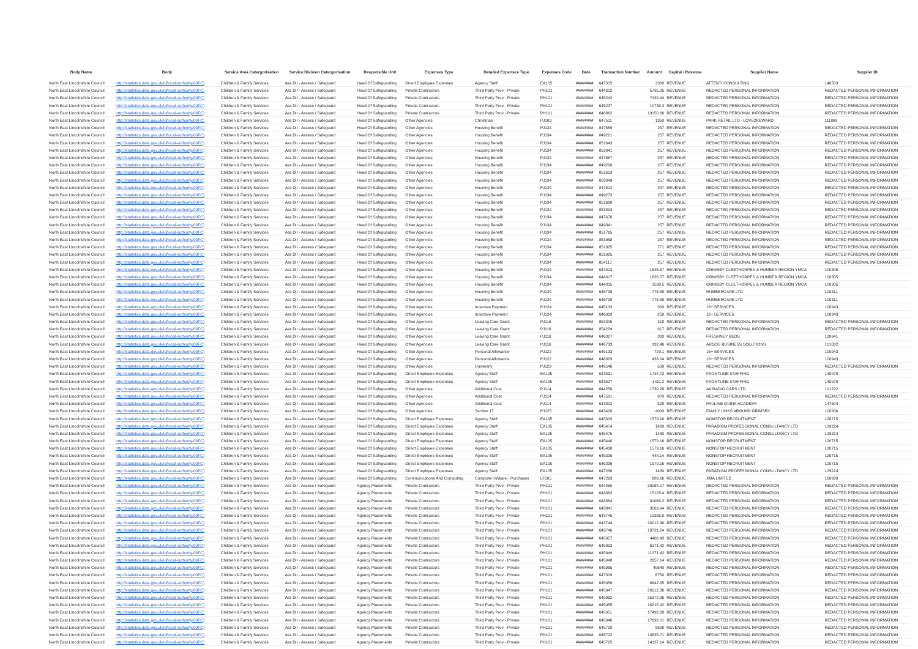| Body Name | Body | Service Area Catergorisation | Service Division Catergorisation | Responsible Unit | Expenses Type | Detailed Expenses Type | Expenses Code | Date | Transaction Number | Amount | Capital / Revenue | Supplier Name | Supplier ID |
| --- | --- | --- | --- | --- | --- | --- | --- | --- | --- | --- | --- | --- | --- |
| North East Lincolnshire Council | http://statistics.data.gov.uk/id/local-authority/00FC) | Children & Family Services | Ass Dir - Assess / Safeguard | Head Of Safeguarding | Direct Employee Expenses | Agency Staff | EA105 | ######## | 647315 | 2360 | REVENUE | ATTENTI CONSULTING | 146503 |
| North East Lincolnshire Council | http://statistics.data.gov.uk/id/local-authority/00FC) | Children & Family Services | Ass Dir - Assess / Safeguard | Head Of Safeguarding | Private Contractors | Third Party Prov - Private | PH101 | ######## | 644312 | 5795.25 | REVENUE | REDACTED PERSONAL INFORMATION | REDACTED PERSONAL INFORMATION |
| North East Lincolnshire Council | http://statistics.data.gov.uk/id/local-authority/00FC) | Children & Family Services | Ass Dir - Assess / Safeguard | Head Of Safeguarding | Private Contractors | Third Party Prov - Private | PH101 | ######## | 645242 | 7430.94 | REVENUE | REDACTED PERSONAL INFORMATION | REDACTED PERSONAL INFORMATION |
| North East Lincolnshire Council | http://statistics.data.gov.uk/id/local-authority/00FC) | Children & Family Services | Ass Dir - Assess / Safeguard | Head Of Safeguarding | Private Contractors | Third Party Prov - Private | PH101 | ######## | 645237 | 10738.3 | REVENUE | REDACTED PERSONAL INFORMATION | REDACTED PERSONAL INFORMATION |
| North East Lincolnshire Council | http://statistics.data.gov.uk/id/local-authority/00FC) | Children & Family Services | Ass Dir - Assess / Safeguard | Head Of Safeguarding | Private Contractors | Third Party Prov - Private | PH101 | ######## | 646862 | 19150.66 | REVENUE | REDACTED PERSONAL INFORMATION | REDACTED PERSONAL INFORMATION |
| North East Lincolnshire Council | http://statistics.data.gov.uk/id/local-authority/00FC) | Children & Family Services | Ass Dir - Assess / Safeguard | Head Of Safeguarding | Other Agencies | Christmas | PJ109 | ######## | 647511 | 1350 | REVENUE | PARK RETAIL LTD - LOVE2REWARD | 111869 |
| North East Lincolnshire Council | http://statistics.data.gov.uk/id/local-authority/00FC) | Children & Family Services | Ass Dir - Assess / Safeguard | Head Of Safeguarding | Other Agencies | Housing Benefit | PJ134 | ######## | 847559 | 257 | REVENUE | REDACTED PERSONAL INFORMATION | REDACTED PERSONAL INFORMATION |
| North East Lincolnshire Council | http://statistics.data.gov.uk/id/local-authority/00FC) | Children & Family Services | Ass Dir - Assess / Safeguard | Head Of Safeguarding | Other Agencies | Housing Benefit | PJ134 | ######## | 849221 | 257 | REVENUE | REDACTED PERSONAL INFORMATION | REDACTED PERSONAL INFORMATION |
| North East Lincolnshire Council | http://statistics.data.gov.uk/id/local-authority/00FC) | Children & Family Services | Ass Dir - Assess / Safeguard | Head Of Safeguarding | Other Agencies | Housing Benefit | PJ134 | ######## | 851643 | 257 | REVENUE | REDACTED PERSONAL INFORMATION | REDACTED PERSONAL INFORMATION |
| North East Lincolnshire Council | http://statistics.data.gov.uk/id/local-authority/00FC) | Children & Family Services | Ass Dir - Assess / Safeguard | Head Of Safeguarding | Other Agencies | Housing Benefit | PJ134 | ######## | 853841 | 257 | REVENUE | REDACTED PERSONAL INFORMATION | REDACTED PERSONAL INFORMATION |
| North East Lincolnshire Council | http://statistics.data.gov.uk/id/local-authority/00FC) | Children & Family Services | Ass Dir - Assess / Safeguard | Head Of Safeguarding | Other Agencies | Housing Benefit | PJ134 | ######## | 847567 | 257 | REVENUE | REDACTED PERSONAL INFORMATION | REDACTED PERSONAL INFORMATION |
| North East Lincolnshire Council | http://statistics.data.gov.uk/id/local-authority/00FC) | Children & Family Services | Ass Dir - Assess / Safeguard | Head Of Safeguarding | Other Agencies | Housing Benefit | PJ134 | ######## | 849228 | 257 | REVENUE | REDACTED PERSONAL INFORMATION | REDACTED PERSONAL INFORMATION |
| North East Lincolnshire Council | http://statistics.data.gov.uk/id/local-authority/00FC) | Children & Family Services | Ass Dir - Assess / Safeguard | Head Of Safeguarding | Other Agencies | Housing Benefit | PJ134 | ######## | 851653 | 257 | REVENUE | REDACTED PERSONAL INFORMATION | REDACTED PERSONAL INFORMATION |
| North East Lincolnshire Council | http://statistics.data.gov.uk/id/local-authority/00FC) | Children & Family Services | Ass Dir - Assess / Safeguard | Head Of Safeguarding | Other Agencies | Housing Benefit | PJ134 | ######## | 853849 | 257 | REVENUE | REDACTED PERSONAL INFORMATION | REDACTED PERSONAL INFORMATION |
| North East Lincolnshire Council | http://statistics.data.gov.uk/id/local-authority/00FC) | Children & Family Services | Ass Dir - Assess / Safeguard | Head Of Safeguarding | Other Agencies | Housing Benefit | PJ134 | ######## | 847612 | 257 | REVENUE | REDACTED PERSONAL INFORMATION | REDACTED PERSONAL INFORMATION |
| North East Lincolnshire Council | http://statistics.data.gov.uk/id/local-authority/00FC) | Children & Family Services | Ass Dir - Assess / Safeguard | Head Of Safeguarding | Other Agencies | Housing Benefit | PJ134 | ######## | 849273 | 257 | REVENUE | REDACTED PERSONAL INFORMATION | REDACTED PERSONAL INFORMATION |
| North East Lincolnshire Council | http://statistics.data.gov.uk/id/local-authority/00FC) | Children & Family Services | Ass Dir - Assess / Safeguard | Head Of Safeguarding | Other Agencies | Housing Benefit | PJ134 | ######## | 851698 | 257 | REVENUE | REDACTED PERSONAL INFORMATION | REDACTED PERSONAL INFORMATION |
| North East Lincolnshire Council | http://statistics.data.gov.uk/id/local-authority/00FC) | Children & Family Services | Ass Dir - Assess / Safeguard | Head Of Safeguarding | Other Agencies | Housing Benefit | PJ134 | ######## | 853893 | 257 | REVENUE | REDACTED PERSONAL INFORMATION | REDACTED PERSONAL INFORMATION |
| North East Lincolnshire Council | http://statistics.data.gov.uk/id/local-authority/00FC) | Children & Family Services | Ass Dir - Assess / Safeguard | Head Of Safeguarding | Other Agencies | Housing Benefit | PJ134 | ######## | 847678 | 257 | REVENUE | REDACTED PERSONAL INFORMATION | REDACTED PERSONAL INFORMATION |
| North East Lincolnshire Council | http://statistics.data.gov.uk/id/local-authority/00FC) | Children & Family Services | Ass Dir - Assess / Safeguard | Head Of Safeguarding | Other Agencies | Housing Benefit | PJ134 | ######## | 849341 | 257 | REVENUE | REDACTED PERSONAL INFORMATION | REDACTED PERSONAL INFORMATION |
| North East Lincolnshire Council | http://statistics.data.gov.uk/id/local-authority/00FC) | Children & Family Services | Ass Dir - Assess / Safeguard | Head Of Safeguarding | Other Agencies | Housing Benefit | PJ134 | ######## | 851765 | 257 | REVENUE | REDACTED PERSONAL INFORMATION | REDACTED PERSONAL INFORMATION |
| North East Lincolnshire Council | http://statistics.data.gov.uk/id/local-authority/00FC) | Children & Family Services | Ass Dir - Assess / Safeguard | Head Of Safeguarding | Other Agencies | Housing Benefit | PJ134 | ######## | 853958 | 257 | REVENUE | REDACTED PERSONAL INFORMATION | REDACTED PERSONAL INFORMATION |
| North East Lincolnshire Council | http://statistics.data.gov.uk/id/local-authority/00FC) | Children & Family Services | Ass Dir - Assess / Safeguard | Head Of Safeguarding | Other Agencies | Housing Benefit | PJ134 | ######## | 851925 | 771 | REVENUE | REDACTED PERSONAL INFORMATION | REDACTED PERSONAL INFORMATION |
| North East Lincolnshire Council | http://statistics.data.gov.uk/id/local-authority/00FC) | Children & Family Services | Ass Dir - Assess / Safeguard | Head Of Safeguarding | Other Agencies | Housing Benefit | PJ134 | ######## | 851925 | 257 | REVENUE | REDACTED PERSONAL INFORMATION | REDACTED PERSONAL INFORMATION |
| North East Lincolnshire Council | http://statistics.data.gov.uk/id/local-authority/00FC) | Children & Family Services | Ass Dir - Assess / Safeguard | Head Of Safeguarding | Other Agencies | Housing Benefit | PJ134 | ######## | 854117 | 257 | REVENUE | REDACTED PERSONAL INFORMATION | REDACTED PERSONAL INFORMATION |
| North East Lincolnshire Council | http://statistics.data.gov.uk/id/local-authority/00FC) | Children & Family Services | Ass Dir - Assess / Safeguard | Head Of Safeguarding | Other Agencies | Housing Benefit | PJ134 | ######## | 644313 | 1626.57 | REVENUE | GRIMSBY CLEETHORPES & HUMBER REGION YMCA | 100305 |
| North East Lincolnshire Council | http://statistics.data.gov.uk/id/local-authority/00FC) | Children & Family Services | Ass Dir - Assess / Safeguard | Head Of Safeguarding | Other Agencies | Housing Benefit | PJ134 | ######## | 644317 | 1626.57 | REVENUE | GRIMSBY CLEETHORPES & HUMBER REGION YMCA | 100305 |
| North East Lincolnshire Council | http://statistics.data.gov.uk/id/local-authority/00FC) | Children & Family Services | Ass Dir - Assess / Safeguard | Head Of Safeguarding | Other Agencies | Housing Benefit | PJ134 | ######## | 644315 | 1598.5 | REVENUE | GRIMSBY CLEETHORPES & HUMBER REGION YMCA | 100305 |
| North East Lincolnshire Council | http://statistics.data.gov.uk/id/local-authority/00FC) | Children & Family Services | Ass Dir - Assess / Safeguard | Head Of Safeguarding | Other Agencies | Housing Benefit | PJ134 | ######## | 646739 | 776.88 | REVENUE | HUMBERCARE LTD | 100311 |
| North East Lincolnshire Council | http://statistics.data.gov.uk/id/local-authority/00FC) | Children & Family Services | Ass Dir - Assess / Safeguard | Head Of Safeguarding | Other Agencies | Housing Benefit | PJ134 | ######## | 646738 | 776.88 | REVENUE | HUMBERCARE LTD | 100311 |
| North East Lincolnshire Council | http://statistics.data.gov.uk/id/local-authority/00FC) | Children & Family Services | Ass Dir - Assess / Safeguard | Head Of Safeguarding | Other Agencies | Incentive Payment | PJ124 | ######## | 645133 | 380 | REVENUE | 16+ SERVICES | 100943 |
| North East Lincolnshire Council | http://statistics.data.gov.uk/id/local-authority/00FC) | Children & Family Services | Ass Dir - Assess / Safeguard | Head Of Safeguarding | Other Agencies | Incentive Payment | PJ124 | ######## | 646929 | 250 | REVENUE | 16+ SERVICES | 100943 |
| North East Lincolnshire Council | http://statistics.data.gov.uk/id/local-authority/00FC) | Children & Family Services | Ass Dir - Assess / Safeguard | Head Of Safeguarding | Other Agencies | Leaving Care Grant | PJ116 | ######## | 854305 | 318 | REVENUE | REDACTED PERSONAL INFORMATION | REDACTED PERSONAL INFORMATION |
| North East Lincolnshire Council | http://statistics.data.gov.uk/id/local-authority/00FC) | Children & Family Services | Ass Dir - Assess / Safeguard | Head Of Safeguarding | Other Agencies | Leaving Care Grant | PJ116 | ######## | 854229 | 617 | REVENUE | REDACTED PERSONAL INFORMATION | REDACTED PERSONAL INFORMATION |
| North East Lincolnshire Council | http://statistics.data.gov.uk/id/local-authority/00FC) | Children & Family Services | Ass Dir - Assess / Safeguard | Head Of Safeguarding | Other Agencies | Leaving Care Grant | PJ116 | ######## | 646327 | 300 | REVENUE | FRESHNEY BEDS | 120641 |
| North East Lincolnshire Council | http://statistics.data.gov.uk/id/local-authority/00FC) | Children & Family Services | Ass Dir - Assess / Safeguard | Head Of Safeguarding | Other Agencies | Leaving Care Grant | PJ116 | ######## | 646733 | 332.46 | REVENUE | ARGOS BUSINESS SOLUTIONS | 101032 |
| North East Lincolnshire Council | http://statistics.data.gov.uk/id/local-authority/00FC) | Children & Family Services | Ass Dir - Assess / Safeguard | Head Of Safeguarding | Other Agencies | Personal Allowance | PJ122 | ######## | 645133 | 729.1 | REVENUE | 16+ SERVICES | 100943 |
| North East Lincolnshire Council | http://statistics.data.gov.uk/id/local-authority/00FC) | Children & Family Services | Ass Dir - Assess / Safeguard | Head Of Safeguarding | Other Agencies | Personal Allowance | PJ122 | ######## | 646929 | 433.04 | REVENUE | 16+ SERVICES | 100943 |
| North East Lincolnshire Council | http://statistics.data.gov.uk/id/local-authority/00FC) | Children & Family Services | Ass Dir - Assess / Safeguard | Head Of Safeguarding | Other Agencies | University | PJ129 | ######## | 849546 | 500 | REVENUE | REDACTED PERSONAL INFORMATION | REDACTED PERSONAL INFORMATION |
| North East Lincolnshire Council | http://statistics.data.gov.uk/id/local-authority/00FC) | Children & Family Services | Ass Dir - Assess / Safeguard | Head Of Safeguarding | Direct Employee Expenses | Agency Staff | EA105 | ######## | 643531 | 1724.73 | REVENUE | FRONTLINE STAFFING | 140978 |
| North East Lincolnshire Council | http://statistics.data.gov.uk/id/local-authority/00FC) | Children & Family Services | Ass Dir - Assess / Safeguard | Head Of Safeguarding | Direct Employee Expenses | Agency Staff | EA105 | ######## | 643527 | -1411.2 | REVENUE | FRONTLINE STAFFING | 140978 |
| North East Lincolnshire Council | http://statistics.data.gov.uk/id/local-authority/00FC) | Children & Family Services | Ass Dir - Assess / Safeguard | Head Of Safeguarding | Other Agencies | Additional Cost | PJ114 | ######## | 644258 | 1730.28 | REVENUE | AA RADIO CARS LTD | 101222 |
| North East Lincolnshire Council | http://statistics.data.gov.uk/id/local-authority/00FC) | Children & Family Services | Ass Dir - Assess / Safeguard | Head Of Safeguarding | Other Agencies | Additional Cost | PJ114 | ######## | 647581 | 870 | REVENUE | REDACTED PERSONAL INFORMATION | REDACTED PERSONAL INFORMATION |
| North East Lincolnshire Council | http://statistics.data.gov.uk/id/local-authority/00FC) | Children & Family Services | Ass Dir - Assess / Safeguard | Head Of Safeguarding | Other Agencies | Additional Cost | PJ114 | ######## | 643302 | 528 | REVENUE | PAULINE QUIRK ACADEMY | 147504 |
| North East Lincolnshire Council | http://statistics.data.gov.uk/id/local-authority/00FC) | Children & Family Services | Ass Dir - Assess / Safeguard | Head Of Safeguarding | Other Agencies | Section 17 | PJ125 | ######## | 643426 | 4000 | REVENUE | FAMILY LINKS AROUND GRIMSBY | 100936 |
| North East Lincolnshire Council | http://statistics.data.gov.uk/id/local-authority/00FC) | Children & Family Services | Ass Dir - Assess / Safeguard | Head Of Safeguarding | Direct Employee Expenses | Agency Staff | EA105 | ######## | 645329 | 1579.16 | REVENUE | NONSTOP RECRUITMENT | 120715 |
| North East Lincolnshire Council | http://statistics.data.gov.uk/id/local-authority/00FC) | Children & Family Services | Ass Dir - Assess / Safeguard | Head Of Safeguarding | Direct Employee Expenses | Agency Staff | EA105 | ######## | 645474 | 1480 | REVENUE | PARADIGM PROFESSIONAL CONSULTANCY LTD | 129224 |
| North East Lincolnshire Council | http://statistics.data.gov.uk/id/local-authority/00FC) | Children & Family Services | Ass Dir - Assess / Safeguard | Head Of Safeguarding | Direct Employee Expenses | Agency Staff | EA105 | ######## | 645475 | 1480 | REVENUE | PARADIGM PROFESSIONAL CONSULTANCY LTD | 129224 |
| North East Lincolnshire Council | http://statistics.data.gov.uk/id/local-authority/00FC) | Children & Family Services | Ass Dir - Assess / Safeguard | Head Of Safeguarding | Direct Employee Expenses | Agency Staff | EA105 | ######## | 645440 | 1579.16 | REVENUE | NONSTOP RECRUITMENT | 120715 |
| North East Lincolnshire Council | http://statistics.data.gov.uk/id/local-authority/00FC) | Children & Family Services | Ass Dir - Assess / Safeguard | Head Of Safeguarding | Direct Employee Expenses | Agency Staff | EA105 | ######## | 645438 | 1579.16 | REVENUE | NONSTOP RECRUITMENT | 120715 |
| North East Lincolnshire Council | http://statistics.data.gov.uk/id/local-authority/00FC) | Children & Family Services | Ass Dir - Assess / Safeguard | Head Of Safeguarding | Direct Employee Expenses | Agency Staff | EA105 | ######## | 645335 | 448.14 | REVENUE | NONSTOP RECRUITMENT | 120715 |
| North East Lincolnshire Council | http://statistics.data.gov.uk/id/local-authority/00FC) | Children & Family Services | Ass Dir - Assess / Safeguard | Head Of Safeguarding | Direct Employee Expenses | Agency Staff | EA105 | ######## | 645336 | 1579.16 | REVENUE | NONSTOP RECRUITMENT | 120715 |
| North East Lincolnshire Council | http://statistics.data.gov.uk/id/local-authority/00FC) | Children & Family Services | Ass Dir - Assess / Safeguard | Head Of Safeguarding | Direct Employee Expenses | Agency Staff | EA105 | ######## | 647286 | 1480 | REVENUE | PARADIGM PROFESSIONAL CONSULTANCY LTD | 129224 |
| North East Lincolnshire Council | http://statistics.data.gov.uk/id/local-authority/00FC) | Children & Family Services | Ass Dir - Assess / Safeguard | Head Of Safeguarding | Communications And Computing | Computer H/Ware - Purchases | LF105 | ######## | 647293 | 689.66 | REVENUE | XMA LIMITED | 100699 |
| North East Lincolnshire Council | http://statistics.data.gov.uk/id/local-authority/00FC) | Children & Family Services | Ass Dir - Assess / Safeguard | Agency Placements | Private Contractors | Third Party Prov - Private | PH101 | ######## | 644260 | 30064.07 | REVENUE | REDACTED PERSONAL INFORMATION | REDACTED PERSONAL INFORMATION |
| North East Lincolnshire Council | http://statistics.data.gov.uk/id/local-authority/00FC) | Children & Family Services | Ass Dir - Assess / Safeguard | Agency Placements | Private Contractors | Third Party Prov - Private | PH101 | ######## | 643863 | 15128.4 | REVENUE | REDACTED PERSONAL INFORMATION | REDACTED PERSONAL INFORMATION |
| North East Lincolnshire Council | http://statistics.data.gov.uk/id/local-authority/00FC) | Children & Family Services | Ass Dir - Assess / Safeguard | Agency Placements | Private Contractors | Third Party Prov - Private | PH101 | ######## | 643864 | 31066.2 | REVENUE | REDACTED PERSONAL INFORMATION | REDACTED PERSONAL INFORMATION |
| North East Lincolnshire Council | http://statistics.data.gov.uk/id/local-authority/00FC) | Children & Family Services | Ass Dir - Assess / Safeguard | Agency Placements | Private Contractors | Third Party Prov - Private | PH101 | ######## | 643841 | 3563.94 | REVENUE | REDACTED PERSONAL INFORMATION | REDACTED PERSONAL INFORMATION |
| North East Lincolnshire Council | http://statistics.data.gov.uk/id/local-authority/00FC) | Children & Family Services | Ass Dir - Assess / Safeguard | Agency Placements | Private Contractors | Third Party Prov - Private | PH101 | ######## | 643745 | 19366.8 | REVENUE | REDACTED PERSONAL INFORMATION | REDACTED PERSONAL INFORMATION |
| North East Lincolnshire Council | http://statistics.data.gov.uk/id/local-authority/00FC) | Children & Family Services | Ass Dir - Assess / Safeguard | Agency Placements | Private Contractors | Third Party Prov - Private | PH101 | ######## | 643744 | 20012.36 | REVENUE | REDACTED PERSONAL INFORMATION | REDACTED PERSONAL INFORMATION |
| North East Lincolnshire Council | http://statistics.data.gov.uk/id/local-authority/00FC) | Children & Family Services | Ass Dir - Assess / Safeguard | Agency Placements | Private Contractors | Third Party Prov - Private | PH101 | ######## | 643746 | 18721.24 | REVENUE | REDACTED PERSONAL INFORMATION | REDACTED PERSONAL INFORMATION |
| North East Lincolnshire Council | http://statistics.data.gov.uk/id/local-authority/00FC) | Children & Family Services | Ass Dir - Assess / Safeguard | Agency Placements | Private Contractors | Third Party Prov - Private | PH101 | ######## | 645957 | 4406.43 | REVENUE | REDACTED PERSONAL INFORMATION | REDACTED PERSONAL INFORMATION |
| North East Lincolnshire Council | http://statistics.data.gov.uk/id/local-authority/00FC) | Children & Family Services | Ass Dir - Assess / Safeguard | Agency Placements | Private Contractors | Third Party Prov - Private | PH101 | ######## | 645953 | 6171.42 | REVENUE | REDACTED PERSONAL INFORMATION | REDACTED PERSONAL INFORMATION |
| North East Lincolnshire Council | http://statistics.data.gov.uk/id/local-authority/00FC) | Children & Family Services | Ass Dir - Assess / Safeguard | Agency Placements | Private Contractors | Third Party Prov - Private | PH101 | ######## | 645949 | 11071.42 | REVENUE | REDACTED PERSONAL INFORMATION | REDACTED PERSONAL INFORMATION |
| North East Lincolnshire Council | http://statistics.data.gov.uk/id/local-authority/00FC) | Children & Family Services | Ass Dir - Assess / Safeguard | Agency Placements | Private Contractors | Third Party Prov - Private | PH101 | ######## | 645948 | 2657.14 | REVENUE | REDACTED PERSONAL INFORMATION | REDACTED PERSONAL INFORMATION |
| North East Lincolnshire Council | http://statistics.data.gov.uk/id/local-authority/00FC) | Children & Family Services | Ass Dir - Assess / Safeguard | Agency Placements | Private Contractors | Third Party Prov - Private | PH101 | ######## | 645965 | 40640 | REVENUE | REDACTED PERSONAL INFORMATION | REDACTED PERSONAL INFORMATION |
| North East Lincolnshire Council | http://statistics.data.gov.uk/id/local-authority/00FC) | Children & Family Services | Ass Dir - Assess / Safeguard | Agency Placements | Private Contractors | Third Party Prov - Private | PH101 | ######## | 647329 | 6750 | REVENUE | REDACTED PERSONAL INFORMATION | REDACTED PERSONAL INFORMATION |
| North East Lincolnshire Council | http://statistics.data.gov.uk/id/local-authority/00FC) | Children & Family Services | Ass Dir - Assess / Safeguard | Agency Placements | Private Contractors | Third Party Prov - Private | PH101 | ######## | 645956 | 6642.85 | REVENUE | REDACTED PERSONAL INFORMATION | REDACTED PERSONAL INFORMATION |
| North East Lincolnshire Council | http://statistics.data.gov.uk/id/local-authority/00FC) | Children & Family Services | Ass Dir - Assess / Safeguard | Agency Placements | Private Contractors | Third Party Prov - Private | PH101 | ######## | 645947 | 20012.36 | REVENUE | REDACTED PERSONAL INFORMATION | REDACTED PERSONAL INFORMATION |
| North East Lincolnshire Council | http://statistics.data.gov.uk/id/local-authority/00FC) | Children & Family Services | Ass Dir - Assess / Safeguard | Agency Placements | Private Contractors | Third Party Prov - Private | PH101 | ######## | 645962 | 25372.86 | REVENUE | REDACTED PERSONAL INFORMATION | REDACTED PERSONAL INFORMATION |
| North East Lincolnshire Council | http://statistics.data.gov.uk/id/local-authority/00FC) | Children & Family Services | Ass Dir - Assess / Safeguard | Agency Placements | Private Contractors | Third Party Prov - Private | PH101 | ######## | 645955 | 16215.92 | REVENUE | REDACTED PERSONAL INFORMATION | REDACTED PERSONAL INFORMATION |
| North East Lincolnshire Council | http://statistics.data.gov.uk/id/local-authority/00FC) | Children & Family Services | Ass Dir - Assess / Safeguard | Agency Placements | Private Contractors | Third Party Prov - Private | PH101 | ######## | 645951 | 17492.68 | REVENUE | REDACTED PERSONAL INFORMATION | REDACTED PERSONAL INFORMATION |
| North East Lincolnshire Council | http://statistics.data.gov.uk/id/local-authority/00FC) | Children & Family Services | Ass Dir - Assess / Safeguard | Agency Placements | Private Contractors | Third Party Prov - Private | PH101 | ######## | 645946 | 17692.01 | REVENUE | REDACTED PERSONAL INFORMATION | REDACTED PERSONAL INFORMATION |
| North East Lincolnshire Council | http://statistics.data.gov.uk/id/local-authority/00FC) | Children & Family Services | Ass Dir - Assess / Safeguard | Agency Placements | Private Contractors | Third Party Prov - Private | PH101 | ######## | 645720 | 9688 | REVENUE | REDACTED PERSONAL INFORMATION | REDACTED PERSONAL INFORMATION |
| North East Lincolnshire Council | http://statistics.data.gov.uk/id/local-authority/00FC) | Children & Family Services | Ass Dir - Assess / Safeguard | Agency Placements | Private Contractors | Third Party Prov - Private | PH101 | ######## | 645722 | 14835.71 | REVENUE | REDACTED PERSONAL INFORMATION | REDACTED PERSONAL INFORMATION |
| North East Lincolnshire Council | http://statistics.data.gov.uk/id/local-authority/00FC) | Children & Family Services | Ass Dir - Assess / Safeguard | Agency Placements | Private Contractors | Third Party Prov - Private | PH101 | ######## | 645725 | 14127.14 | REVENUE | REDACTED PERSONAL INFORMATION | REDACTED PERSONAL INFORMATION |